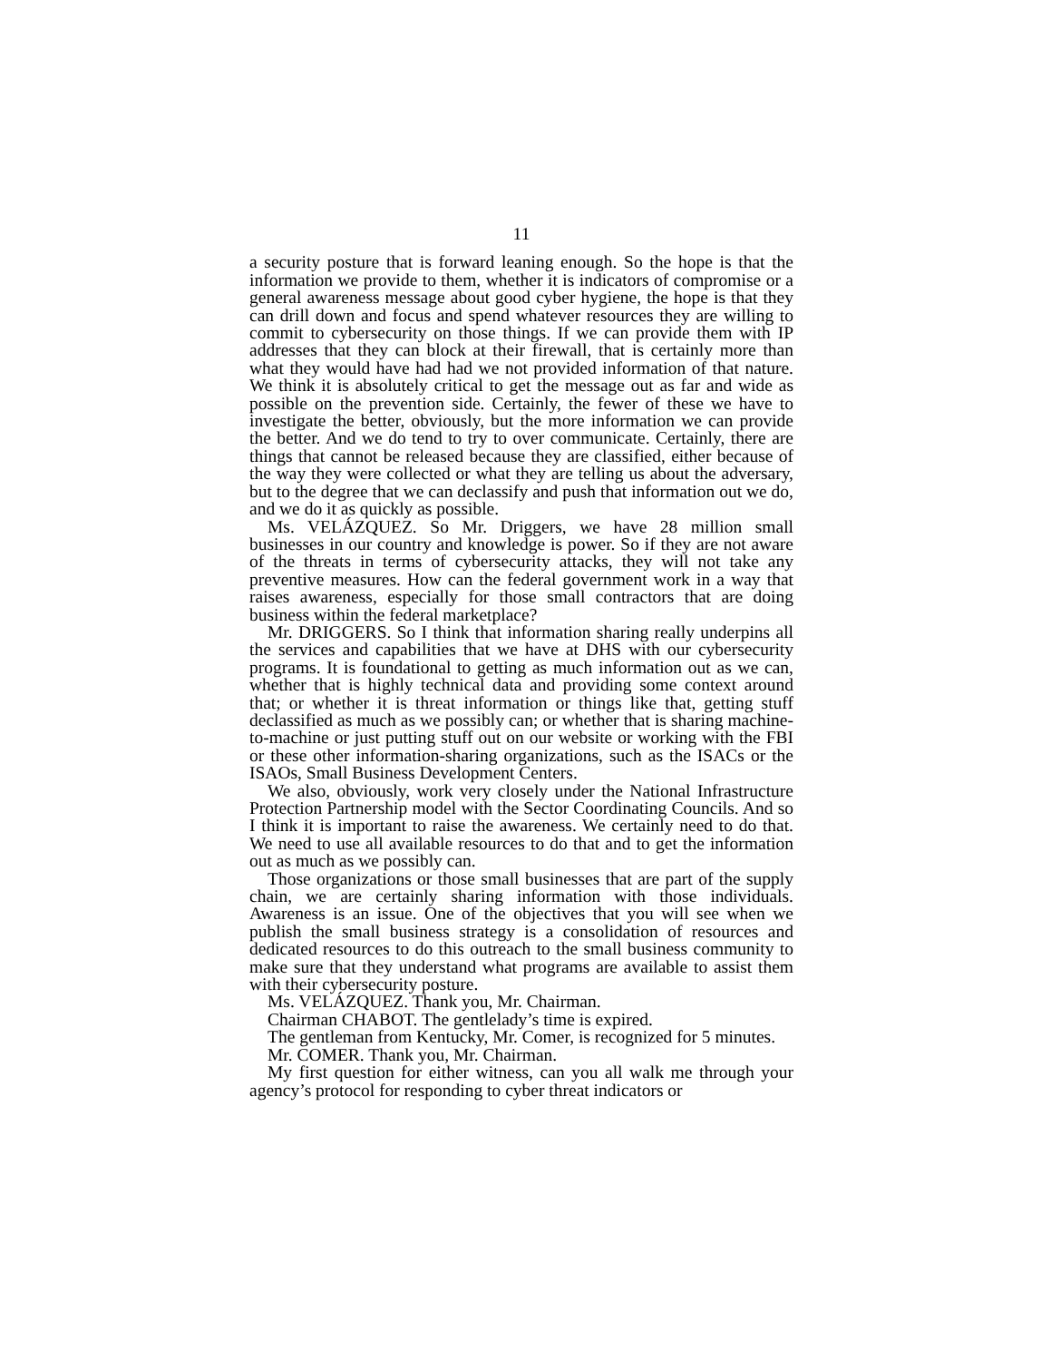11
a security posture that is forward leaning enough. So the hope is that the information we provide to them, whether it is indicators of compromise or a general awareness message about good cyber hygiene, the hope is that they can drill down and focus and spend whatever resources they are willing to commit to cybersecurity on those things. If we can provide them with IP addresses that they can block at their firewall, that is certainly more than what they would have had had we not provided information of that nature. We think it is absolutely critical to get the message out as far and wide as possible on the prevention side. Certainly, the fewer of these we have to investigate the better, obviously, but the more information we can provide the better. And we do tend to try to over communicate. Certainly, there are things that cannot be released because they are classified, either because of the way they were collected or what they are telling us about the adversary, but to the degree that we can declassify and push that information out we do, and we do it as quickly as possible.
Ms. VELÁZQUEZ. So Mr. Driggers, we have 28 million small businesses in our country and knowledge is power. So if they are not aware of the threats in terms of cybersecurity attacks, they will not take any preventive measures. How can the federal government work in a way that raises awareness, especially for those small contractors that are doing business within the federal marketplace?
Mr. DRIGGERS. So I think that information sharing really underpins all the services and capabilities that we have at DHS with our cybersecurity programs. It is foundational to getting as much information out as we can, whether that is highly technical data and providing some context around that; or whether it is threat information or things like that, getting stuff declassified as much as we possibly can; or whether that is sharing machine-to-machine or just putting stuff out on our website or working with the FBI or these other information-sharing organizations, such as the ISACs or the ISAOs, Small Business Development Centers.
We also, obviously, work very closely under the National Infrastructure Protection Partnership model with the Sector Coordinating Councils. And so I think it is important to raise the awareness. We certainly need to do that. We need to use all available resources to do that and to get the information out as much as we possibly can.
Those organizations or those small businesses that are part of the supply chain, we are certainly sharing information with those individuals. Awareness is an issue. One of the objectives that you will see when we publish the small business strategy is a consolidation of resources and dedicated resources to do this outreach to the small business community to make sure that they understand what programs are available to assist them with their cybersecurity posture.
Ms. VELÁZQUEZ. Thank you, Mr. Chairman.
Chairman CHABOT. The gentlelady’s time is expired.
The gentleman from Kentucky, Mr. Comer, is recognized for 5 minutes.
Mr. COMER. Thank you, Mr. Chairman.
My first question for either witness, can you all walk me through your agency’s protocol for responding to cyber threat indicators or